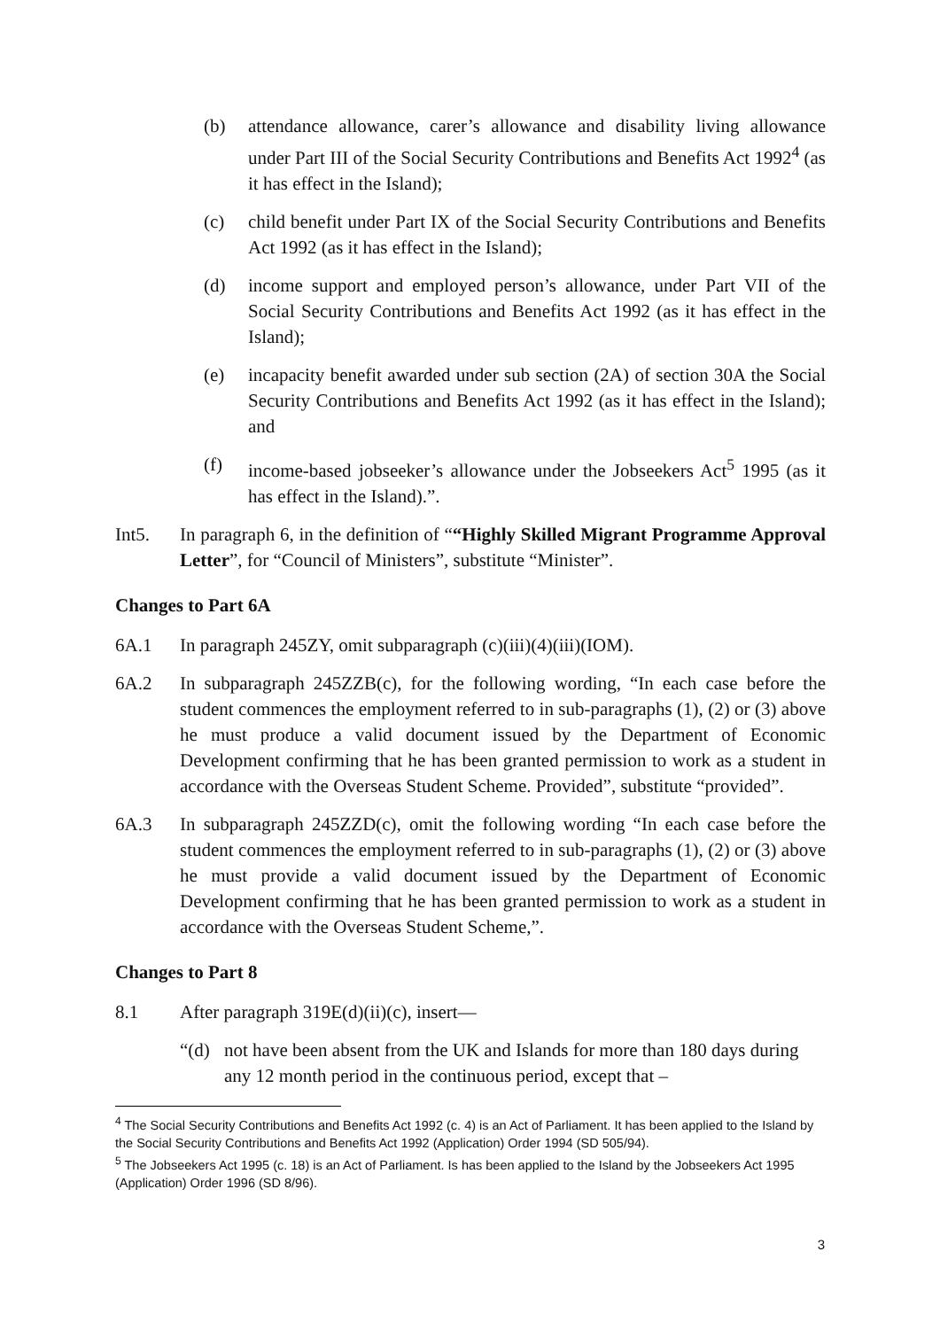(b) attendance allowance, carer’s allowance and disability living allowance under Part III of the Social Security Contributions and Benefits Act 1992<sup>4</sup> (as it has effect in the Island);
(c) child benefit under Part IX of the Social Security Contributions and Benefits Act 1992 (as it has effect in the Island);
(d) income support and employed person’s allowance, under Part VII of the Social Security Contributions and Benefits Act 1992 (as it has effect in the Island);
(e) incapacity benefit awarded under sub section (2A) of section 30A the Social Security Contributions and Benefits Act 1992 (as it has effect in the Island); and
(f) income-based jobseeker’s allowance under the Jobseekers Act<sup>5</sup> 1995 (as it has effect in the Island).”.
Int5. In paragraph 6, in the definition of ““Highly Skilled Migrant Programme Approval Letter”, for “Council of Ministers”, substitute “Minister”.
Changes to Part 6A
6A.1 In paragraph 245ZY, omit subparagraph (c)(iii)(4)(iii)(IOM).
6A.2 In subparagraph 245ZZB(c), for the following wording, “In each case before the student commences the employment referred to in sub-paragraphs (1), (2) or (3) above he must produce a valid document issued by the Department of Economic Development confirming that he has been granted permission to work as a student in accordance with the Overseas Student Scheme. Provided”, substitute “provided”.
6A.3 In subparagraph 245ZZD(c), omit the following wording “In each case before the student commences the employment referred to in sub-paragraphs (1), (2) or (3) above he must provide a valid document issued by the Department of Economic Development confirming that he has been granted permission to work as a student in accordance with the Overseas Student Scheme,”.
Changes to Part 8
8.1 After paragraph 319E(d)(ii)(c), insert—
“(d) not have been absent from the UK and Islands for more than 180 days during any 12 month period in the continuous period, except that –
<sup>4</sup> The Social Security Contributions and Benefits Act 1992 (c. 4) is an Act of Parliament. It has been applied to the Island by the Social Security Contributions and Benefits Act 1992 (Application) Order 1994 (SD 505/94).
<sup>5</sup> The Jobseekers Act 1995 (c. 18) is an Act of Parliament. Is has been applied to the Island by the Jobseekers Act 1995 (Application) Order 1996 (SD 8/96).
3